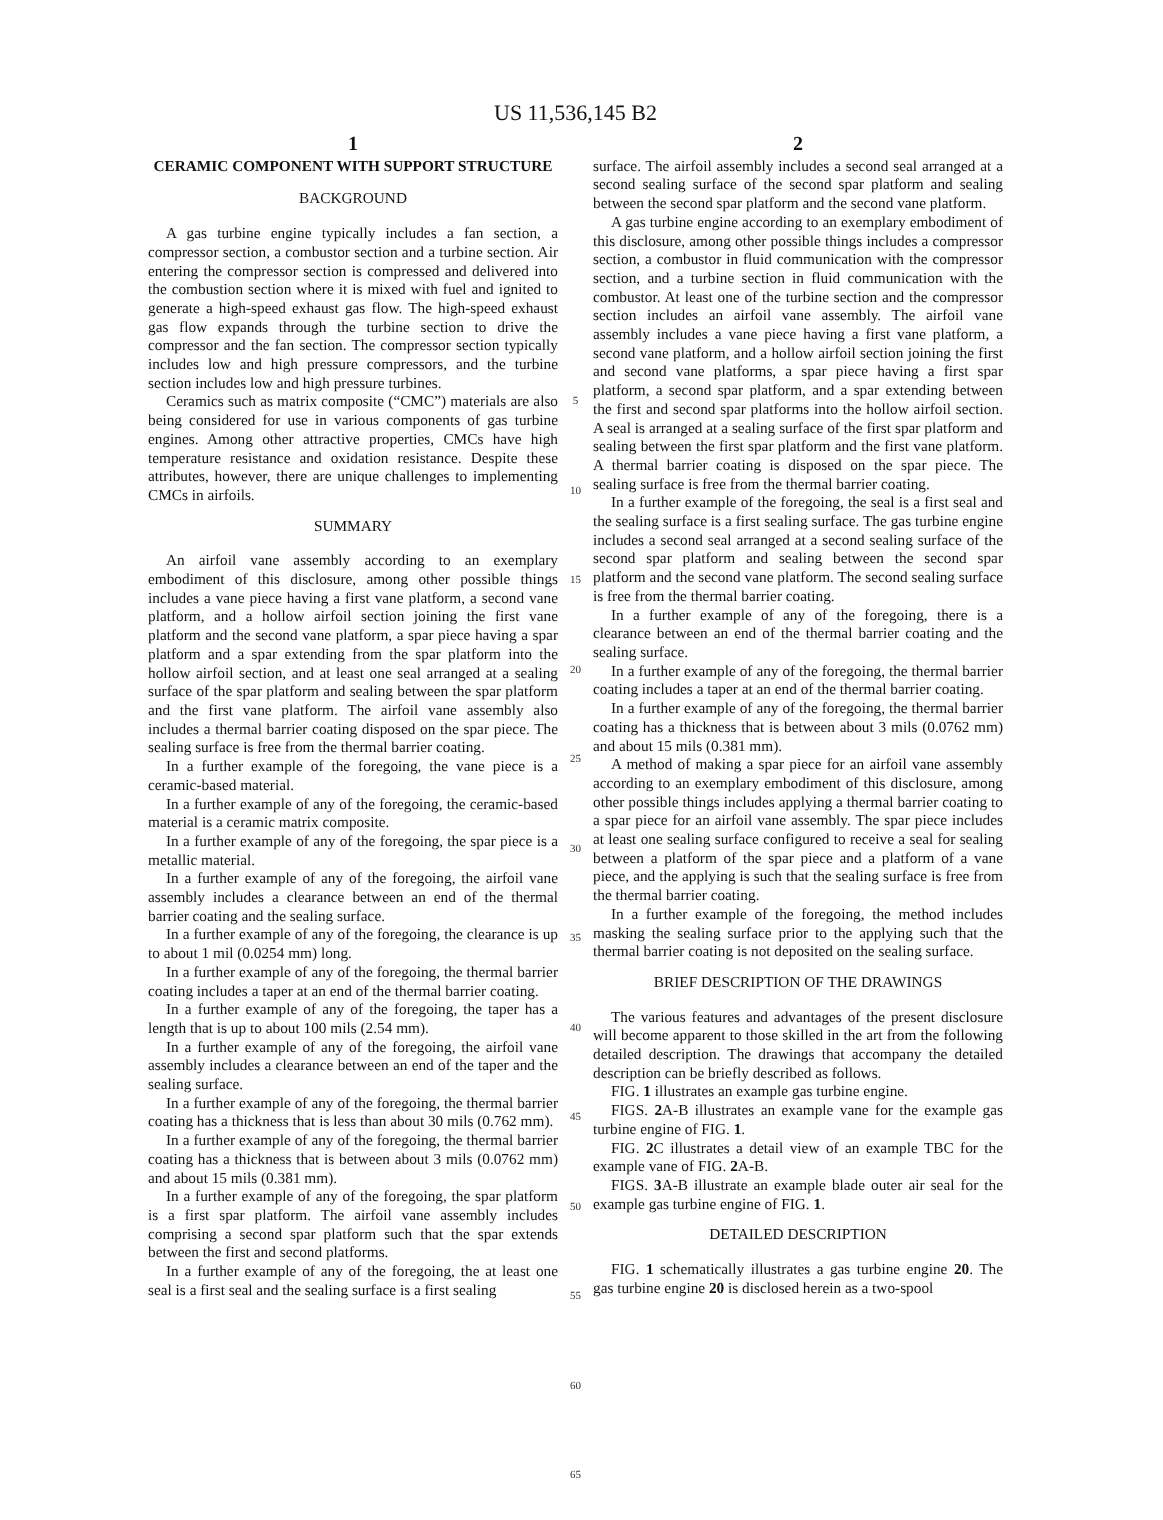US 11,536,145 B2
1
CERAMIC COMPONENT WITH SUPPORT STRUCTURE
BACKGROUND
A gas turbine engine typically includes a fan section, a compressor section, a combustor section and a turbine section. Air entering the compressor section is compressed and delivered into the combustion section where it is mixed with fuel and ignited to generate a high-speed exhaust gas flow. The high-speed exhaust gas flow expands through the turbine section to drive the compressor and the fan section. The compressor section typically includes low and high pressure compressors, and the turbine section includes low and high pressure turbines.
Ceramics such as matrix composite (“CMC”) materials are also being considered for use in various components of gas turbine engines. Among other attractive properties, CMCs have high temperature resistance and oxidation resistance. Despite these attributes, however, there are unique challenges to implementing CMCs in airfoils.
SUMMARY
An airfoil vane assembly according to an exemplary embodiment of this disclosure, among other possible things includes a vane piece having a first vane platform, a second vane platform, and a hollow airfoil section joining the first vane platform and the second vane platform, a spar piece having a spar platform and a spar extending from the spar platform into the hollow airfoil section, and at least one seal arranged at a sealing surface of the spar platform and sealing between the spar platform and the first vane platform. The airfoil vane assembly also includes a thermal barrier coating disposed on the spar piece. The sealing surface is free from the thermal barrier coating.
In a further example of the foregoing, the vane piece is a ceramic-based material.
In a further example of any of the foregoing, the ceramic-based material is a ceramic matrix composite.
In a further example of any of the foregoing, the spar piece is a metallic material.
In a further example of any of the foregoing, the airfoil vane assembly includes a clearance between an end of the thermal barrier coating and the sealing surface.
In a further example of any of the foregoing, the clearance is up to about 1 mil (0.0254 mm) long.
In a further example of any of the foregoing, the thermal barrier coating includes a taper at an end of the thermal barrier coating.
In a further example of any of the foregoing, the taper has a length that is up to about 100 mils (2.54 mm).
In a further example of any of the foregoing, the airfoil vane assembly includes a clearance between an end of the taper and the sealing surface.
In a further example of any of the foregoing, the thermal barrier coating has a thickness that is less than about 30 mils (0.762 mm).
In a further example of any of the foregoing, the thermal barrier coating has a thickness that is between about 3 mils (0.0762 mm) and about 15 mils (0.381 mm).
In a further example of any of the foregoing, the spar platform is a first spar platform. The airfoil vane assembly includes comprising a second spar platform such that the spar extends between the first and second platforms.
In a further example of any of the foregoing, the at least one seal is a first seal and the sealing surface is a first sealing
5
10
15
20
25
30
35
40
45
50
55
60
65
2
surface. The airfoil assembly includes a second seal arranged at a second sealing surface of the second spar platform and sealing between the second spar platform and the second vane platform.
A gas turbine engine according to an exemplary embodiment of this disclosure, among other possible things includes a compressor section, a combustor in fluid communication with the compressor section, and a turbine section in fluid communication with the combustor. At least one of the turbine section and the compressor section includes an airfoil vane assembly. The airfoil vane assembly includes a vane piece having a first vane platform, a second vane platform, and a hollow airfoil section joining the first and second vane platforms, a spar piece having a first spar platform, a second spar platform, and a spar extending between the first and second spar platforms into the hollow airfoil section. A seal is arranged at a sealing surface of the first spar platform and sealing between the first spar platform and the first vane platform. A thermal barrier coating is disposed on the spar piece. The sealing surface is free from the thermal barrier coating.
In a further example of the foregoing, the seal is a first seal and the sealing surface is a first sealing surface. The gas turbine engine includes a second seal arranged at a second sealing surface of the second spar platform and sealing between the second spar platform and the second vane platform. The second sealing surface is free from the thermal barrier coating.
In a further example of any of the foregoing, there is a clearance between an end of the thermal barrier coating and the sealing surface.
In a further example of any of the foregoing, the thermal barrier coating includes a taper at an end of the thermal barrier coating.
In a further example of any of the foregoing, the thermal barrier coating has a thickness that is between about 3 mils (0.0762 mm) and about 15 mils (0.381 mm).
A method of making a spar piece for an airfoil vane assembly according to an exemplary embodiment of this disclosure, among other possible things includes applying a thermal barrier coating to a spar piece for an airfoil vane assembly. The spar piece includes at least one sealing surface configured to receive a seal for sealing between a platform of the spar piece and a platform of a vane piece, and the applying is such that the sealing surface is free from the thermal barrier coating.
In a further example of the foregoing, the method includes masking the sealing surface prior to the applying such that the thermal barrier coating is not deposited on the sealing surface.
BRIEF DESCRIPTION OF THE DRAWINGS
The various features and advantages of the present disclosure will become apparent to those skilled in the art from the following detailed description. The drawings that accompany the detailed description can be briefly described as follows.
FIG. 1 illustrates an example gas turbine engine.
FIGS. 2 A-B illustrates an example vane for the example gas turbine engine of FIG. 1.
FIG. 2 C illustrates a detail view of an example TBC for the example vane of FIG. 2 A-B.
FIGS. 3 A-B illustrate an example blade outer air seal for the example gas turbine engine of FIG. 1.
DETAILED DESCRIPTION
FIG. 1 schematically illustrates a gas turbine engine 20. The gas turbine engine 20 is disclosed herein as a two-spool